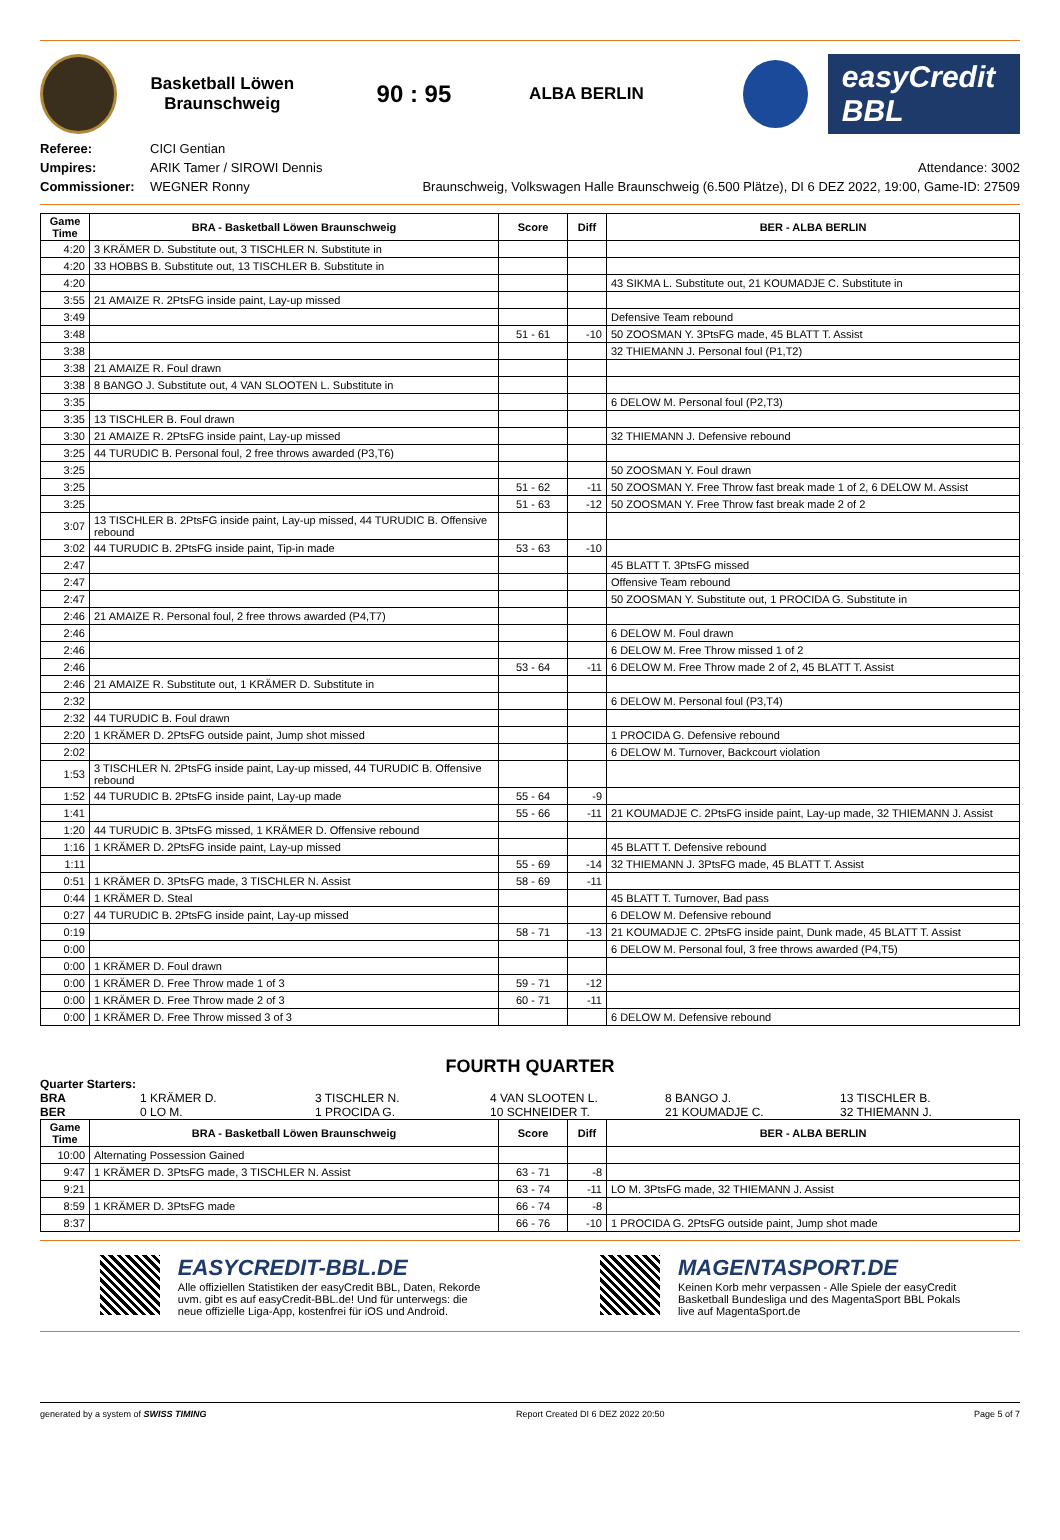Basketball Löwen
Braunschweig
90 : 95
ALBA BERLIN
easyCredit BBL
Referee:
Umpires:
Commissioner:
CICI Gentian
ARIK Tamer / SIROWI Dennis
WEGNER Ronny
Attendance: 3002
Braunschweig, Volkswagen Halle Braunschweig (6.500 Plätze), DI 6 DEZ 2022, 19:00, Game-ID: 27509
| Game Time | BRA - Basketball Löwen Braunschweig | Score | Diff | BER - ALBA BERLIN |
| --- | --- | --- | --- | --- |
| 4:20 | 3 KRÄMER D. Substitute out, 3 TISCHLER N. Substitute in | | | |
| 4:20 | 33 HOBBS B. Substitute out, 13 TISCHLER B. Substitute in | | | |
| 4:20 | | | | 43 SIKMA L. Substitute out, 21 KOUMADJE C. Substitute in |
| 3:55 | 21 AMAIZE R. 2PtsFG inside paint, Lay-up missed | | | |
| 3:49 | | | | Defensive Team rebound |
| 3:48 | | 51 - 61 | -10 | 50 ZOOSMAN Y. 3PtsFG made, 45 BLATT T. Assist |
| 3:38 | | | | 32 THIEMANN J. Personal foul (P1,T2) |
| 3:38 | 21 AMAIZE R. Foul drawn | | | |
| 3:38 | 8 BANGO J. Substitute out, 4 VAN SLOOTEN L. Substitute in | | | |
| 3:35 | | | | 6 DELOW M. Personal foul (P2,T3) |
| 3:35 | 13 TISCHLER B. Foul drawn | | | |
| 3:30 | 21 AMAIZE R. 2PtsFG inside paint, Lay-up missed | | | 32 THIEMANN J. Defensive rebound |
| 3:25 | 44 TURUDIC B. Personal foul, 2 free throws awarded (P3,T6) | | | |
| 3:25 | | | | 50 ZOOSMAN Y. Foul drawn |
| 3:25 | | 51 - 62 | -11 | 50 ZOOSMAN Y. Free Throw fast break made 1 of 2, 6 DELOW M. Assist |
| 3:25 | | 51 - 63 | -12 | 50 ZOOSMAN Y. Free Throw fast break made 2 of 2 |
| 3:07 | 13 TISCHLER B. 2PtsFG inside paint, Lay-up missed, 44 TURUDIC B. Offensive rebound | | | |
| 3:02 | 44 TURUDIC B. 2PtsFG inside paint, Tip-in made | 53 - 63 | -10 | |
| 2:47 | | | | 45 BLATT T. 3PtsFG missed |
| 2:47 | | | | Offensive Team rebound |
| 2:47 | | | | 50 ZOOSMAN Y. Substitute out, 1 PROCIDA G. Substitute in |
| 2:46 | 21 AMAIZE R. Personal foul, 2 free throws awarded (P4,T7) | | | |
| 2:46 | | | | 6 DELOW M. Foul drawn |
| 2:46 | | | | 6 DELOW M. Free Throw missed 1 of 2 |
| 2:46 | | 53 - 64 | -11 | 6 DELOW M. Free Throw made 2 of 2, 45 BLATT T. Assist |
| 2:46 | 21 AMAIZE R. Substitute out, 1 KRÄMER D. Substitute in | | | |
| 2:32 | | | | 6 DELOW M. Personal foul (P3,T4) |
| 2:32 | 44 TURUDIC B. Foul drawn | | | |
| 2:20 | 1 KRÄMER D. 2PtsFG outside paint, Jump shot missed | | | 1 PROCIDA G. Defensive rebound |
| 2:02 | | | | 6 DELOW M. Turnover, Backcourt violation |
| 1:53 | 3 TISCHLER N. 2PtsFG inside paint, Lay-up missed, 44 TURUDIC B. Offensive rebound | | | |
| 1:52 | 44 TURUDIC B. 2PtsFG inside paint, Lay-up made | 55 - 64 | -9 | |
| 1:41 | | 55 - 66 | -11 | 21 KOUMADJE C. 2PtsFG inside paint, Lay-up made, 32 THIEMANN J. Assist |
| 1:20 | 44 TURUDIC B. 3PtsFG missed, 1 KRÄMER D. Offensive rebound | | | |
| 1:16 | 1 KRÄMER D. 2PtsFG inside paint, Lay-up missed | | | 45 BLATT T. Defensive rebound |
| 1:11 | | 55 - 69 | -14 | 32 THIEMANN J. 3PtsFG made, 45 BLATT T. Assist |
| 0:51 | 1 KRÄMER D. 3PtsFG made, 3 TISCHLER N. Assist | 58 - 69 | -11 | |
| 0:44 | 1 KRÄMER D. Steal | | | 45 BLATT T. Turnover, Bad pass |
| 0:27 | 44 TURUDIC B. 2PtsFG inside paint, Lay-up missed | | | 6 DELOW M. Defensive rebound |
| 0:19 | | 58 - 71 | -13 | 21 KOUMADJE C. 2PtsFG inside paint, Dunk made, 45 BLATT T. Assist |
| 0:00 | | | | 6 DELOW M. Personal foul, 3 free throws awarded (P4,T5) |
| 0:00 | 1 KRÄMER D. Foul drawn | | | |
| 0:00 | 1 KRÄMER D. Free Throw made 1 of 3 | 59 - 71 | -12 | |
| 0:00 | 1 KRÄMER D. Free Throw made 2 of 3 | 60 - 71 | -11 | |
| 0:00 | 1 KRÄMER D. Free Throw missed 3 of 3 | | | 6 DELOW M. Defensive rebound |
FOURTH QUARTER
Quarter Starters:
BRA 1 KRÄMER D. 3 TISCHLER N. 4 VAN SLOOTEN L. 8 BANGO J. 13 TISCHLER B. BER 0 LO M. 1 PROCIDA G. 10 SCHNEIDER T. 21 KOUMADJE C. 32 THIEMANN J.
| Game Time | BRA - Basketball Löwen Braunschweig | Score | Diff | BER - ALBA BERLIN |
| --- | --- | --- | --- | --- |
| 10:00 | Alternating Possession Gained | | | |
| 9:47 | 1 KRÄMER D. 3PtsFG made, 3 TISCHLER N. Assist | 63 - 71 | -8 | |
| 9:21 | | 63 - 74 | -11 | LO M. 3PtsFG made, 32 THIEMANN J. Assist |
| 8:59 | 1 KRÄMER D. 3PtsFG made | 66 - 74 | -8 | |
| 8:37 | | 66 - 76 | -10 | 1 PROCIDA G. 2PtsFG outside paint, Jump shot made |
EASYCREDIT-BBL.DE
Alle offiziellen Statistiken der easyCredit BBL, Daten, Rekorde
uvm. gibt es auf easyCredit-BBL.de! Und für unterwegs: die
neue offizielle Liga-App, kostenfrei für iOS und Android.
MAGENTASPORT.DE
Keinen Korb mehr verpassen - Alle Spiele der easyCredit
Basketball Bundesliga und des MagentaSport BBL Pokals
live auf MagentaSport.de
generated by a system of SWISS TIMING Report Created DI 6 DEZ 2022 20:50 Page 5 of 7